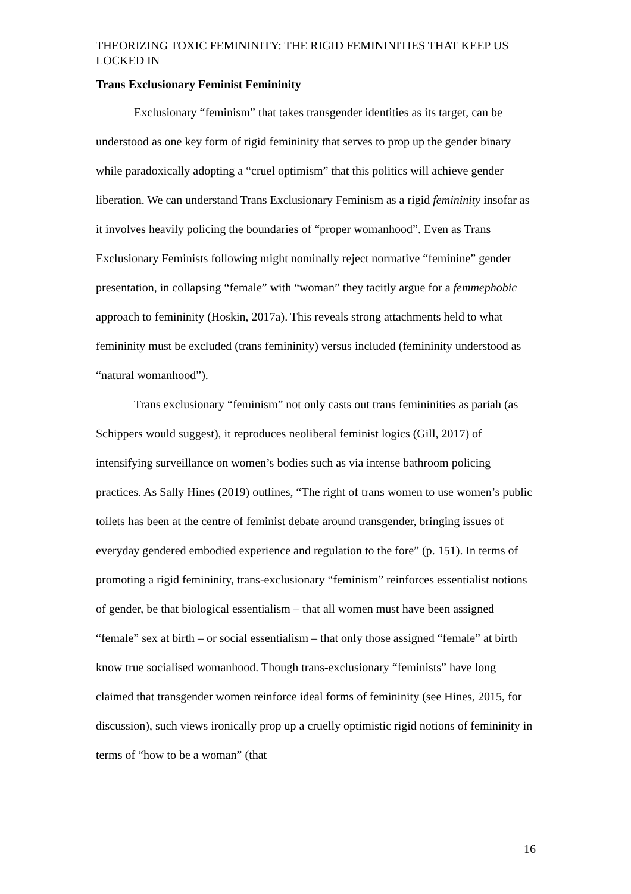THEORIZING TOXIC FEMININITY: THE RIGID FEMININITIES THAT KEEP US LOCKED IN
Trans Exclusionary Feminist Femininity
Exclusionary “feminism” that takes transgender identities as its target, can be understood as one key form of rigid femininity that serves to prop up the gender binary while paradoxically adopting a “cruel optimism” that this politics will achieve gender liberation. We can understand Trans Exclusionary Feminism as a rigid femininity insofar as it involves heavily policing the boundaries of “proper womanhood”. Even as Trans Exclusionary Feminists following might nominally reject normative “feminine” gender presentation, in collapsing “female” with “woman” they tacitly argue for a femmephobic approach to femininity (Hoskin, 2017a). This reveals strong attachments held to what femininity must be excluded (trans femininity) versus included (femininity understood as “natural womanhood”).
Trans exclusionary “feminism” not only casts out trans femininities as pariah (as Schippers would suggest), it reproduces neoliberal feminist logics (Gill, 2017) of intensifying surveillance on women’s bodies such as via intense bathroom policing practices. As Sally Hines (2019) outlines, “The right of trans women to use women’s public toilets has been at the centre of feminist debate around transgender, bringing issues of everyday gendered embodied experience and regulation to the fore” (p. 151). In terms of promoting a rigid femininity, trans-exclusionary “feminism” reinforces essentialist notions of gender, be that biological essentialism – that all women must have been assigned “female” sex at birth – or social essentialism – that only those assigned “female” at birth know true socialised womanhood. Though trans-exclusionary “feminists” have long claimed that transgender women reinforce ideal forms of femininity (see Hines, 2015, for discussion), such views ironically prop up a cruelly optimistic rigid notions of femininity in terms of “how to be a woman” (that
16